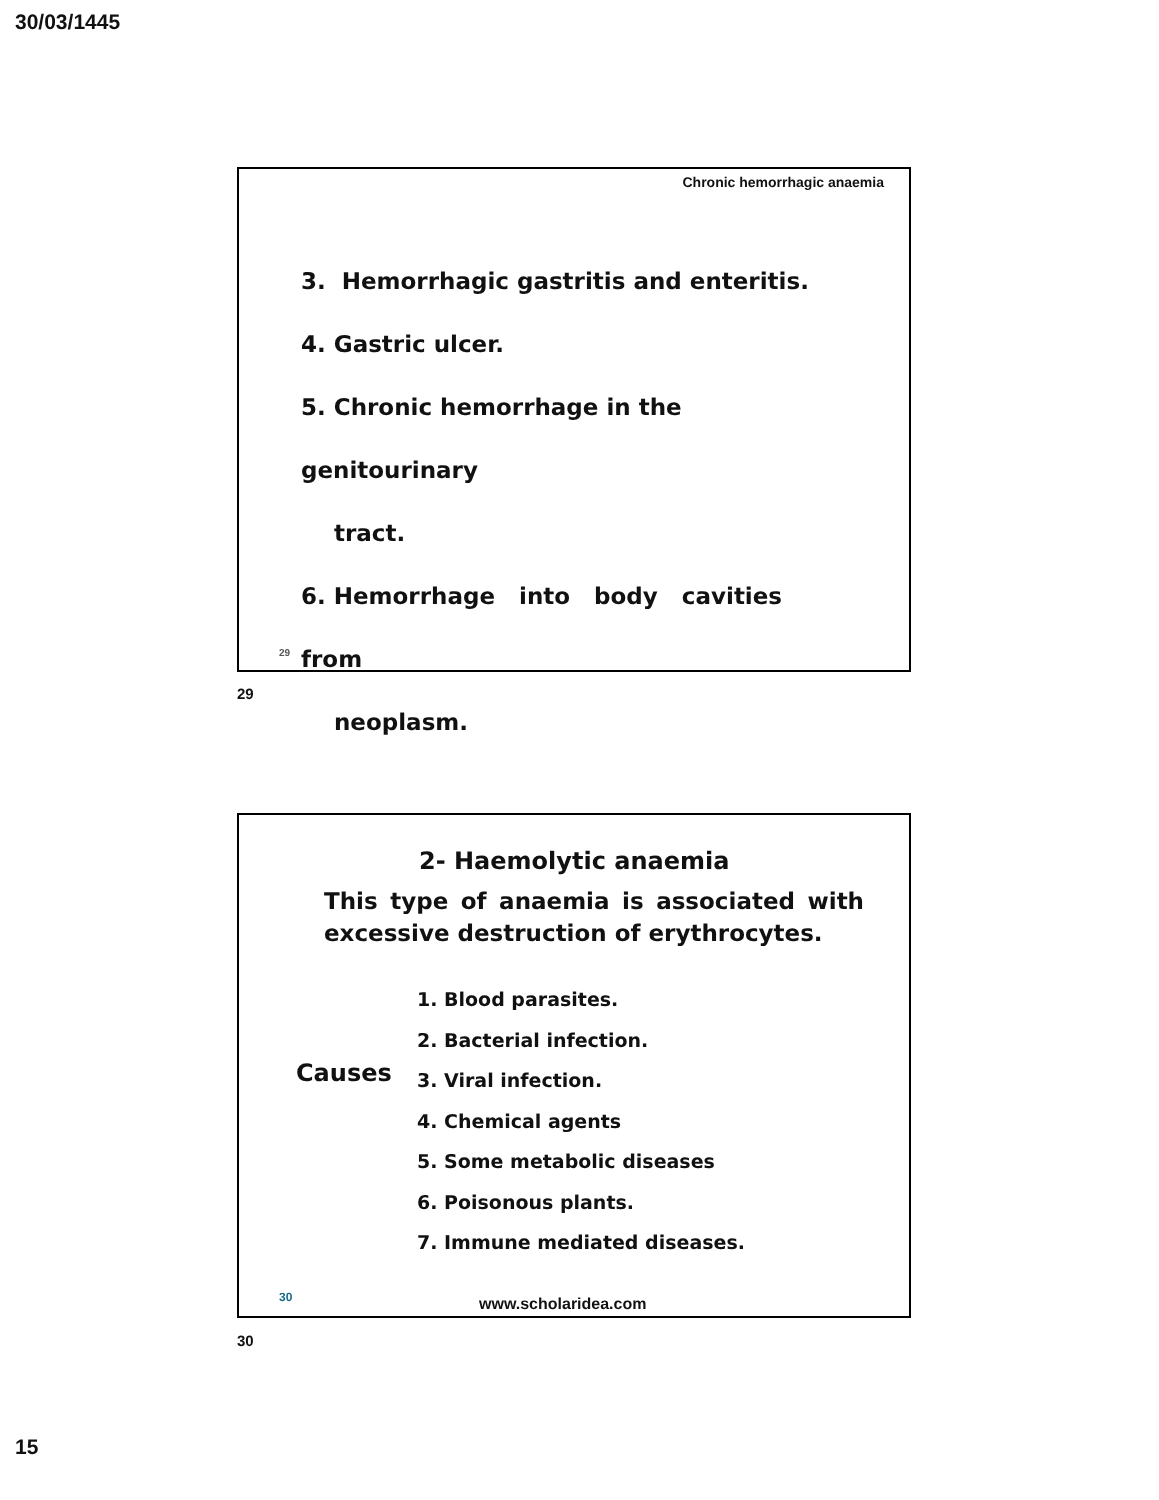30/03/1445
Chronic hemorrhagic anaemia
3. Hemorrhagic gastritis and enteritis.
4. Gastric ulcer.
5. Chronic hemorrhage in the genitourinary
tract.
6. Hemorrhage into body cavities from
neoplasm.
29
29
2- Haemolytic anaemia
This type of anaemia is associated with excessive destruction of erythrocytes.
Causes
1. Blood parasites.
2. Bacterial infection.
3. Viral infection.
4. Chemical agents
5. Some metabolic diseases
6. Poisonous plants.
7. Immune mediated diseases.
30
www.scholaridea.com
30
15